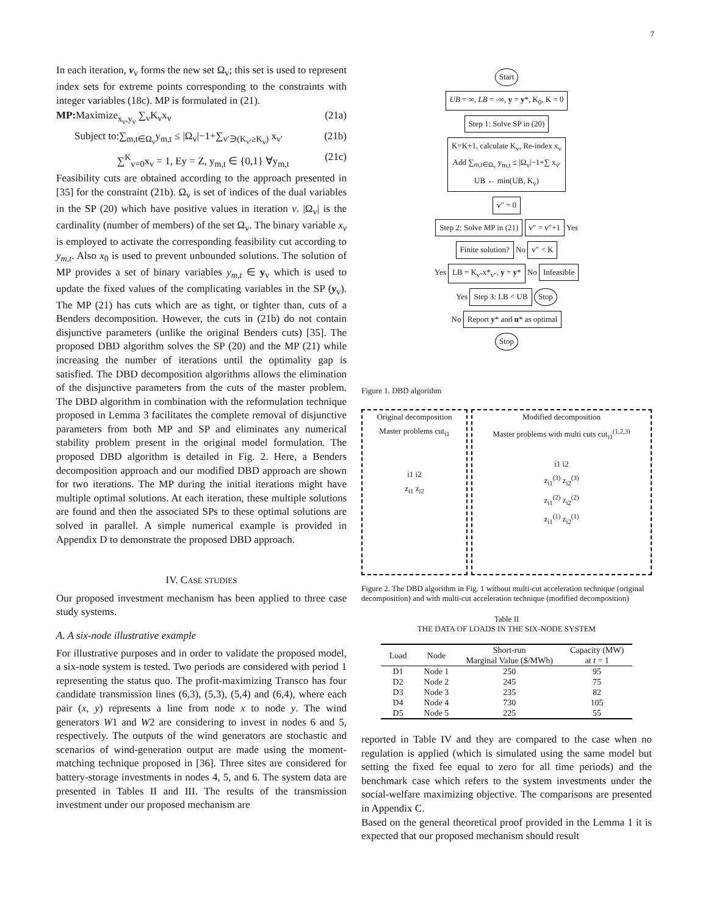7
In each iteration, ν<sub>v</sub> forms the new set Ω<sub>v</sub>; this set is used to represent index sets for extreme points corresponding to the constraints with integer variables (18c). MP is formulated in (21).
MP: Maximize<sub>x<sub>v</sub>,y<sub>v</sub></sub> ∑<sub>v</sub>K<sub>v</sub>x<sub>v</sub> (21a)
Subject to:∑<sub>m,t∈Ω<sub>v</sub></sub>y<sub>m,t</sub> ≤ |Ω<sub>v</sub>|−1+∑<sub>v′∋(K<sub>v′</sub>≥K<sub>v</sub>)</sub> x<sub>v′</sub> (21b)
∑<sup>K</sup><sub>v=0</sub>x<sub>v</sub> = 1, Ey = Z, y<sub>m,t</sub> ∈ {0,1} ∀y<sub>m,t</sub> (21c)
Feasibility cuts are obtained according to the approach presented in [35] for the constraint (21b). Ω<sub>v</sub> is set of indices of the dual variables in the SP (20) which have positive values in iteration v. |Ω<sub>v</sub>| is the cardinality (number of members) of the set Ω<sub>v</sub>. The binary variable x<sub>v</sub> is employed to activate the corresponding feasibility cut according to y<sub>m,t</sub>. Also x<sub>0</sub> is used to prevent unbounded solutions. The solution of MP provides a set of binary variables y<sub>m,t</sub> ∈ y<sub>v</sub> which is used to update the fixed values of the complicating variables in the SP (y<sub>v</sub>). The MP (21) has cuts which are as tight, or tighter than, cuts of a Benders decomposition. However, the cuts in (21b) do not contain disjunctive parameters (unlike the original Benders cuts) [35]. The proposed DBD algorithm solves the SP (20) and the MP (21) while increasing the number of iterations until the optimality gap is satisfied. The DBD decomposition algorithms allows the elimination of the disjunctive parameters from the cuts of the master problem. The DBD algorithm in combination with the reformulation technique proposed in Lemma 3 facilitates the complete removal of disjunctive parameters from both MP and SP and eliminates any numerical stability problem present in the original model formulation. The proposed DBD algorithm is detailed in Fig. 2. Here, a Benders decomposition approach and our modified DBD approach are shown for two iterations. The MP during the initial iterations might have multiple optimal solutions. At each iteration, these multiple solutions are found and then the associated SPs to these optimal solutions are solved in parallel. A simple numerical example is provided in Appendix D to demonstrate the proposed DBD approach.
IV. CASE STUDIES
Our proposed investment mechanism has been applied to three case study systems.
A. A six-node illustrative example
For illustrative purposes and in order to validate the proposed model, a six-node system is tested. Two periods are considered with period 1 representing the status quo. The profit-maximizing Transco has four candidate transmission lines (6,3), (5,3), (5,4) and (6,4), where each pair (x, y) represents a line from node x to node y. The wind generators W1 and W2 are considering to invest in nodes 6 and 5, respectively. The outputs of the wind generators are stochastic and scenarios of wind-generation output are made using the moment-matching technique proposed in [36]. Three sites are considered for battery-storage investments in nodes 4, 5, and 6. The system data are presented in Tables II and III. The results of the transmission investment under our proposed mechanism are
Start
UB = ∞, LB = -∞, y = y*, K<sub>0</sub>, K = 0
Step 1: Solve SP in (20)
K=K+1, calculate K<sub>v</sub>, Re-index x<sub>v</sub>
Add ∑<sub>m,t∈Ω<sub>v</sub></sub> y<sub>m,t</sub> ≤ |Ω<sub>v</sub>|−1+∑ x<sub>v′</sub>
UB ← min(UB, K<sub>v</sub>)
v″ = 0
Step 2: Solve MP in (21) v″ = v″+1 Yes
Finite solution? No v″ < K
Yes LB = K<sub>v″</sub>x*<sub>v″</sub>, y = y* No Infeasible
Yes Step 3: LB < UB Stop
No Report y* and u* as optimal
Stop
Figure 1. DBD algorithm
Original decomposition
Master problems cut<sub>i1</sub>
i1 i2
z<sub>i1</sub> z<sub>i2</sub>
Modified decomposition
Master problems with multi cuts cut<sub>i1</sub><sup>(1,2,3)</sup>
i1 i2
z<sub>i1</sub><sup>(3)</sup> z<sub>i2</sub><sup>(3)</sup>
z<sub>i1</sub><sup>(2)</sup> z<sub>i2</sub><sup>(2)</sup>
z<sub>i1</sub><sup>(1)</sup> z<sub>i2</sub><sup>(1)</sup>
Figure 2. The DBD algorithm in Fig. 1 without multi-cut acceleration technique (original decomposition) and with multi-cut acceleration technique (modified decomposition)
Table II
THE DATA OF LOADS IN THE SIX-NODE SYSTEM
| Load | Node | Short-run Marginal Value ($/MWh) | Capacity (MW) at t = 1 |
| --- | --- | --- | --- |
| D1 | Node 1 | 250 | 95 |
| D2 | Node 2 | 245 | 75 |
| D3 | Node 3 | 235 | 82 |
| D4 | Node 4 | 730 | 105 |
| D5 | Node 5 | 225 | 55 |
reported in Table IV and they are compared to the case when no regulation is applied (which is simulated using the same model but setting the fixed fee equal to zero for all time periods) and the benchmark case which refers to the system investments under the social-welfare maximizing objective. The comparisons are presented in Appendix C.
Based on the general theoretical proof provided in the Lemma 1 it is expected that our proposed mechanism should result